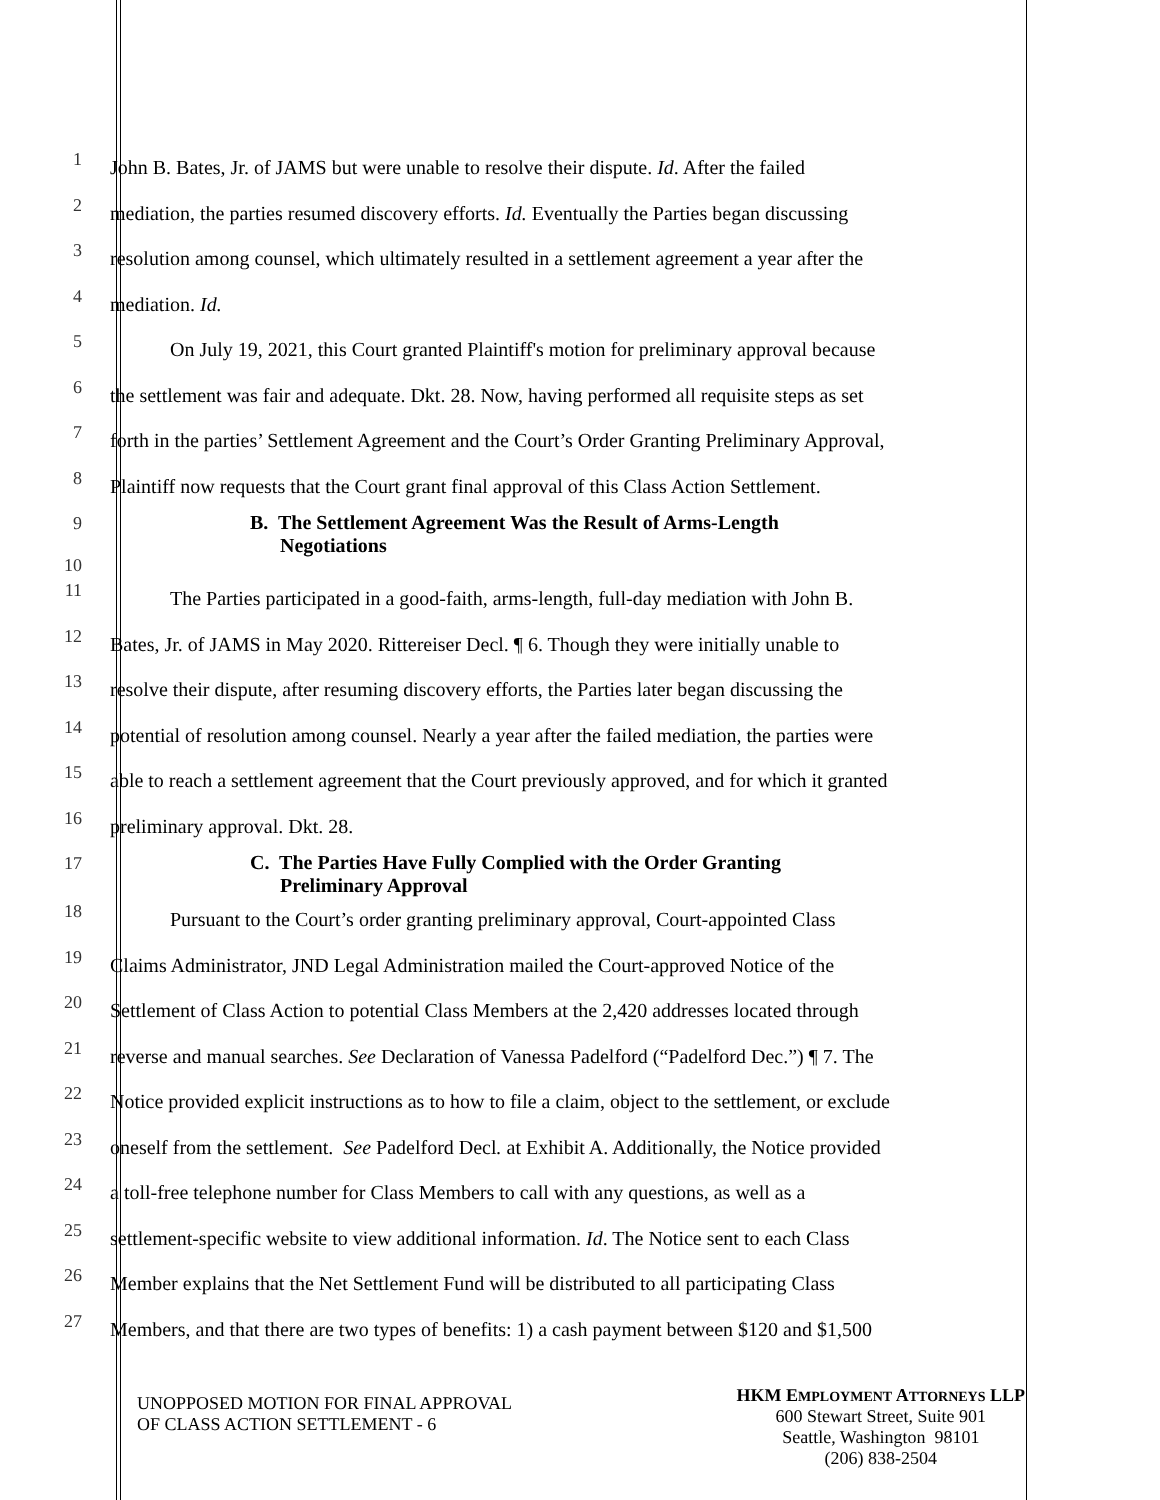1
John B. Bates, Jr. of JAMS but were unable to resolve their dispute. Id. After the failed
2
mediation, the parties resumed discovery efforts. Id. Eventually the Parties began discussing
3
resolution among counsel, which ultimately resulted in a settlement agreement a year after the
4
mediation. Id.
5
   On July 19, 2021, this Court granted Plaintiff's motion for preliminary approval because
6
the settlement was fair and adequate. Dkt. 28. Now, having performed all requisite steps as set
7
forth in the parties’ Settlement Agreement and the Court’s Order Granting Preliminary Approval,
8
Plaintiff now requests that the Court grant final approval of this Class Action Settlement.
9
10
B. The Settlement Agreement Was the Result of Arms-Length
  Negotiations
11
   The Parties participated in a good-faith, arms-length, full-day mediation with John B.
12
Bates, Jr. of JAMS in May 2020. Rittereiser Decl. ¶ 6. Though they were initially unable to
13
resolve their dispute, after resuming discovery efforts, the Parties later began discussing the
14
potential of resolution among counsel. Nearly a year after the failed mediation, the parties were
15
able to reach a settlement agreement that the Court previously approved, and for which it granted
16
preliminary approval. Dkt. 28.
17
C. The Parties Have Fully Complied with the Order Granting
  Preliminary Approval
18
   Pursuant to the Court’s order granting preliminary approval, Court-appointed Class
19
Claims Administrator, JND Legal Administration mailed the Court-approved Notice of the
20
Settlement of Class Action to potential Class Members at the 2,420 addresses located through
21
reverse and manual searches. See Declaration of Vanessa Padelford (“Padelford Dec.”) ¶ 7. The
22
Notice provided explicit instructions as to how to file a claim, object to the settlement, or exclude
23
oneself from the settlement. See Padelford Decl. at Exhibit A. Additionally, the Notice provided
24
a toll-free telephone number for Class Members to call with any questions, as well as a
25
settlement-specific website to view additional information. Id. The Notice sent to each Class
26
Member explains that the Net Settlement Fund will be distributed to all participating Class
27
Members, and that there are two types of benefits: 1) a cash payment between $120 and $1,500
UNOPPOSED MOTION FOR FINAL APPROVAL
OF CLASS ACTION SETTLEMENT - 6
HKM EMPLOYMENT ATTORNEYS LLP
600 Stewart Street, Suite 901
Seattle, Washington 98101
(206) 838-2504